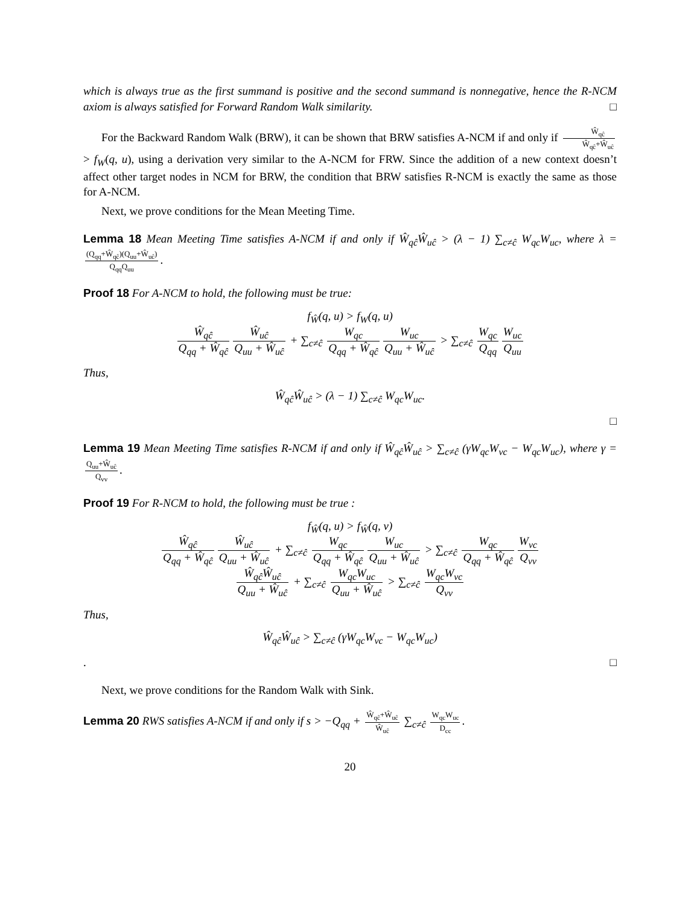which is always true as the first summand is positive and the second summand is nonnegative, hence the R-NCM axiom is always satisfied for Forward Random Walk similarity. □
For the Backward Random Walk (BRW), it can be shown that BRW satisfies A-NCM if and only if Ŵ<sub>qĉ</sub> Ŵ<sub>qĉ</sub>+Ŵ<sub>uĉ</sub> > f<sub>W</sub>(q, u), using a derivation very similar to the A-NCM for FRW. Since the addition of a new context doesn’t affect other target nodes in NCM for BRW, the condition that BRW satisfies R-NCM is exactly the same as those for A-NCM.
Next, we prove conditions for the Mean Meeting Time.
Lemma 18 Mean Meeting Time satisfies A-NCM if and only if Ŵ<sub>qĉ</sub>Ŵ<sub>uĉ</sub> > (λ − 1) ∑<sub>c≠ĉ</sub> W<sub>qc</sub>W<sub>uc</sub>, where λ = (Q<sub>qq</sub>+Ŵ<sub>qĉ</sub>)(Q<sub>uu</sub>+Ŵ<sub>uĉ</sub>) Q<sub>qq</sub>Q<sub>uu</sub>.
Proof 18 For A-NCM to hold, the following must be true:
f<sub>Ŵ</sub>(q, u) > f<sub>W</sub>(q, u)
Ŵ<sub>qĉ</sub> Q<sub>qq</sub> + Ŵ<sub>qĉ</sub> Ŵ<sub>uĉ</sub> Q<sub>uu</sub> + Ŵ<sub>uĉ</sub> + ∑<sub>c≠ĉ</sub> W<sub>qc</sub> Q<sub>qq</sub> + Ŵ<sub>qĉ</sub> W<sub>uc</sub> Q<sub>uu</sub> + Ŵ<sub>uĉ</sub> > ∑<sub>c≠ĉ</sub> W<sub>qc</sub> Q<sub>qq</sub> W<sub>uc</sub> Q<sub>uu</sub>
Thus,
Ŵ<sub>qĉ</sub>Ŵ<sub>uĉ</sub> > (λ − 1) ∑<sub>c≠ĉ</sub> W<sub>qc</sub>W<sub>uc</sub>.
□
Lemma 19 Mean Meeting Time satisfies R-NCM if and only if Ŵ<sub>qĉ</sub>Ŵ<sub>uĉ</sub> > ∑<sub>c≠ĉ</sub> (γW<sub>qc</sub>W<sub>vc</sub> − W<sub>qc</sub>W<sub>uc</sub>), where γ = Q<sub>uu</sub>+Ŵ<sub>uĉ</sub> Q<sub>vv</sub>.
Proof 19 For R-NCM to hold, the following must be true :
f<sub>Ŵ</sub>(q, u) > f<sub>Ŵ</sub>(q, v)
Ŵ<sub>qĉ</sub> Q<sub>qq</sub> + Ŵ<sub>qĉ</sub> Ŵ<sub>uĉ</sub> Q<sub>uu</sub> + Ŵ<sub>uĉ</sub> + ∑<sub>c≠ĉ</sub> W<sub>qc</sub> Q<sub>qq</sub> + Ŵ<sub>qĉ</sub> W<sub>uc</sub> Q<sub>uu</sub> + Ŵ<sub>uĉ</sub> > ∑<sub>c≠ĉ</sub> W<sub>qc</sub> Q<sub>qq</sub> + Ŵ<sub>qĉ</sub> W<sub>vc</sub> Q<sub>vv</sub>
Ŵ<sub>qĉ</sub>Ŵ<sub>uĉ</sub> Q<sub>uu</sub> + Ŵ<sub>uĉ</sub> + ∑<sub>c≠ĉ</sub> W<sub>qc</sub>W<sub>uc</sub> Q<sub>uu</sub> + Ŵ<sub>uĉ</sub> > ∑<sub>c≠ĉ</sub> W<sub>qc</sub>W<sub>vc</sub> Q<sub>vv</sub>
Thus,
Ŵ<sub>qĉ</sub>Ŵ<sub>uĉ</sub> > ∑<sub>c≠ĉ</sub> (γW<sub>qc</sub>W<sub>vc</sub> − W<sub>qc</sub>W<sub>uc</sub>)
. □
Next, we prove conditions for the Random Walk with Sink.
Lemma 20 RWS satisfies A-NCM if and only if s > −Q<sub>qq</sub> + Ŵ<sub>qĉ</sub>+Ŵ<sub>uĉ</sub> Ŵ<sub>uĉ</sub> ∑<sub>c≠ĉ</sub> W<sub>qc</sub>W<sub>uc</sub> D<sub>cc</sub>.
20